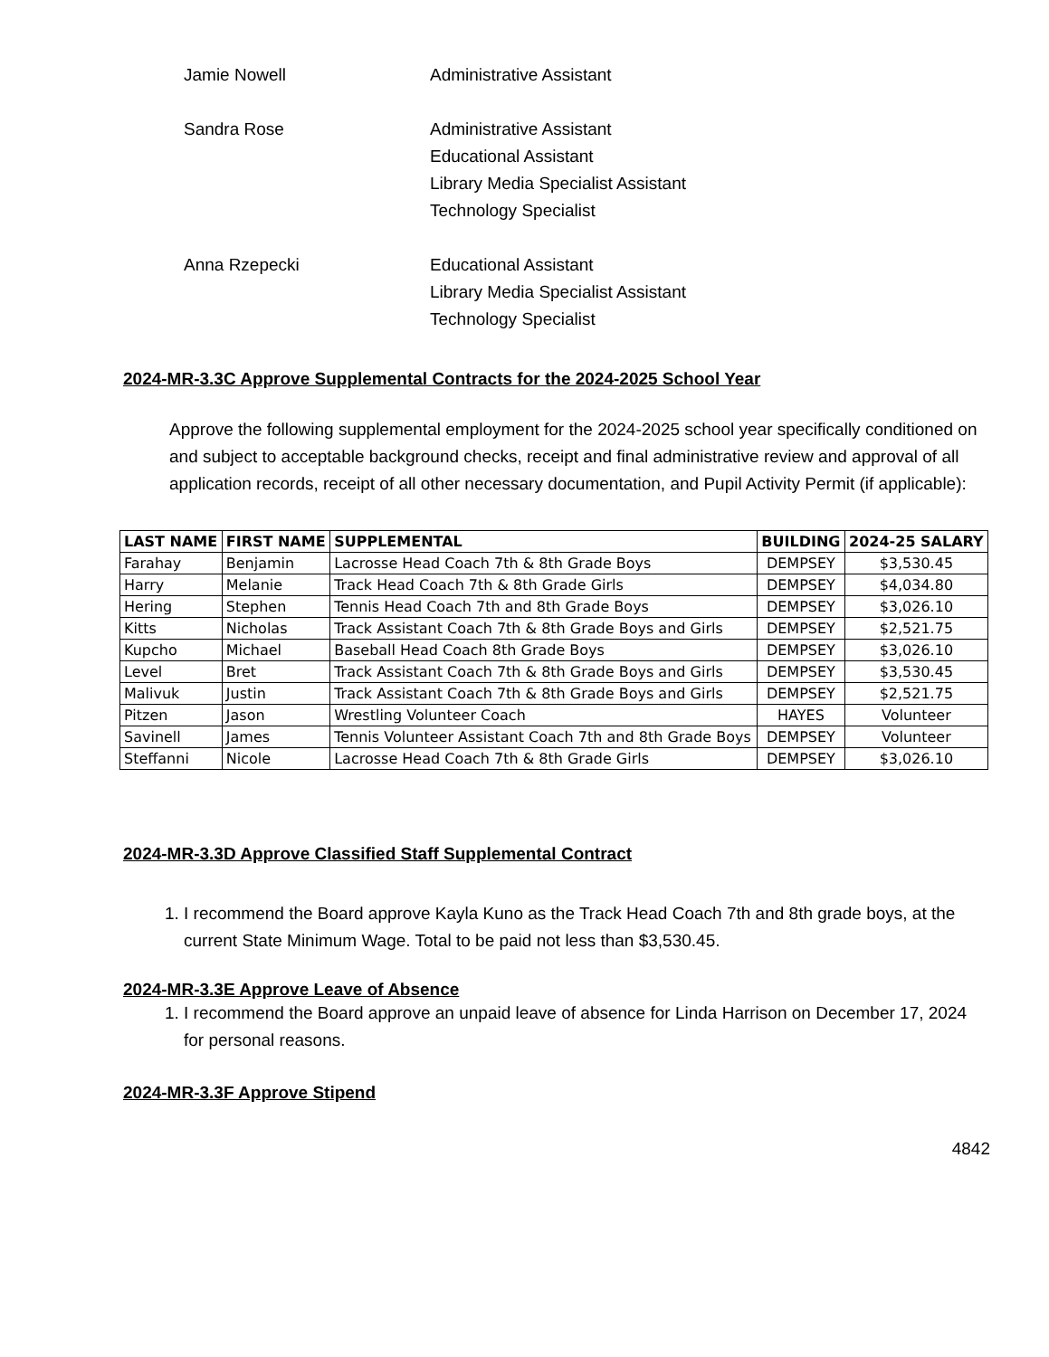Jamie Nowell Administrative Assistant
Sandra Rose Administrative Assistant
Educational Assistant
Library Media Specialist Assistant
Technology Specialist
Anna Rzepecki Educational Assistant
Library Media Specialist Assistant
Technology Specialist
2024-MR-3.3C Approve Supplemental Contracts for the 2024-2025 School Year
Approve the following supplemental employment for the 2024-2025 school year specifically conditioned on and subject to acceptable background checks, receipt and final administrative review and approval of all application records, receipt of all other necessary documentation, and Pupil Activity Permit (if applicable):
| LAST NAME | FIRST NAME | SUPPLEMENTAL | BUILDING | 2024-25 SALARY |
| --- | --- | --- | --- | --- |
| Farahay | Benjamin | Lacrosse Head Coach 7th & 8th Grade Boys | DEMPSEY | $3,530.45 |
| Harry | Melanie | Track Head Coach 7th & 8th Grade Girls | DEMPSEY | $4,034.80 |
| Hering | Stephen | Tennis Head Coach 7th and 8th Grade Boys | DEMPSEY | $3,026.10 |
| Kitts | Nicholas | Track Assistant Coach 7th & 8th Grade Boys and Girls | DEMPSEY | $2,521.75 |
| Kupcho | Michael | Baseball Head Coach 8th Grade Boys | DEMPSEY | $3,026.10 |
| Level | Bret | Track Assistant Coach 7th & 8th Grade Boys and Girls | DEMPSEY | $3,530.45 |
| Malivuk | Justin | Track Assistant Coach 7th & 8th Grade Boys and Girls | DEMPSEY | $2,521.75 |
| Pitzen | Jason | Wrestling Volunteer Coach | HAYES | Volunteer |
| Savinell | James | Tennis Volunteer Assistant Coach 7th and 8th Grade Boys | DEMPSEY | Volunteer |
| Steffanni | Nicole | Lacrosse Head Coach 7th & 8th Grade Girls | DEMPSEY | $3,026.10 |
2024-MR-3.3D Approve Classified Staff Supplemental Contract
1. I recommend the Board approve Kayla Kuno as the Track Head Coach 7th and 8th grade boys, at the current State Minimum Wage. Total to be paid not less than $3,530.45.
2024-MR-3.3E Approve Leave of Absence
1. I recommend the Board approve an unpaid leave of absence for Linda Harrison on December 17, 2024 for personal reasons.
2024-MR-3.3F Approve Stipend
4842